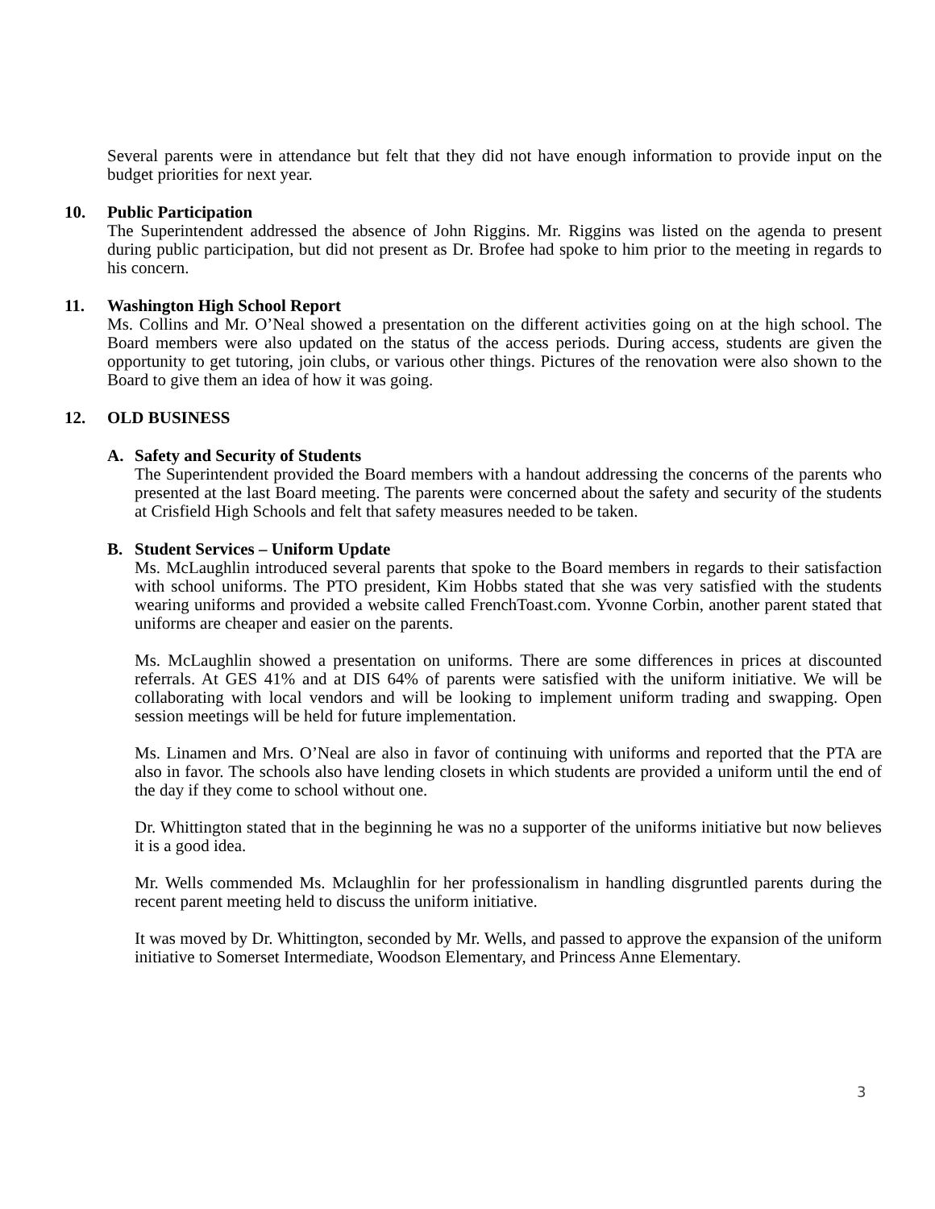Several parents were in attendance but felt that they did not have enough information to provide input on the budget priorities for next year.
10. Public Participation
The Superintendent addressed the absence of John Riggins. Mr. Riggins was listed on the agenda to present during public participation, but did not present as Dr. Brofee had spoke to him prior to the meeting in regards to his concern.
11. Washington High School Report
Ms. Collins and Mr. O’Neal showed a presentation on the different activities going on at the high school. The Board members were also updated on the status of the access periods. During access, students are given the opportunity to get tutoring, join clubs, or various other things. Pictures of the renovation were also shown to the Board to give them an idea of how it was going.
12. OLD BUSINESS
A. Safety and Security of Students
The Superintendent provided the Board members with a handout addressing the concerns of the parents who presented at the last Board meeting. The parents were concerned about the safety and security of the students at Crisfield High Schools and felt that safety measures needed to be taken.
B. Student Services – Uniform Update
Ms. McLaughlin introduced several parents that spoke to the Board members in regards to their satisfaction with school uniforms. The PTO president, Kim Hobbs stated that she was very satisfied with the students wearing uniforms and provided a website called FrenchToast.com. Yvonne Corbin, another parent stated that uniforms are cheaper and easier on the parents.
Ms. McLaughlin showed a presentation on uniforms. There are some differences in prices at discounted referrals. At GES 41% and at DIS 64% of parents were satisfied with the uniform initiative. We will be collaborating with local vendors and will be looking to implement uniform trading and swapping. Open session meetings will be held for future implementation.
Ms. Linamen and Mrs. O’Neal are also in favor of continuing with uniforms and reported that the PTA are also in favor. The schools also have lending closets in which students are provided a uniform until the end of the day if they come to school without one.
Dr. Whittington stated that in the beginning he was no a supporter of the uniforms initiative but now believes it is a good idea.
Mr. Wells commended Ms. Mclaughlin for her professionalism in handling disgruntled parents during the recent parent meeting held to discuss the uniform initiative.
It was moved by Dr. Whittington, seconded by Mr. Wells, and passed to approve the expansion of the uniform initiative to Somerset Intermediate, Woodson Elementary, and Princess Anne Elementary.
3